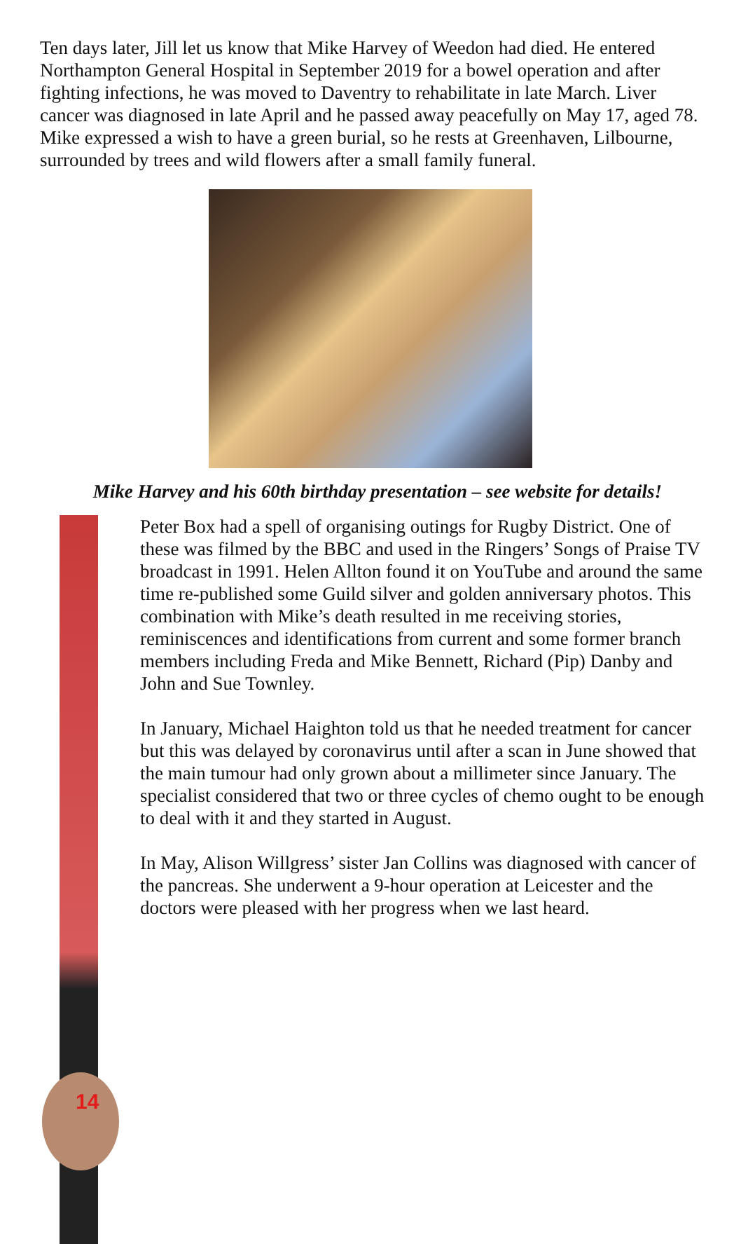Ten days later, Jill let us know that Mike Harvey of Weedon had died. He entered Northampton General Hospital in September 2019 for a bowel operation and after fighting infections, he was moved to Daventry to rehabilitate in late March. Liver cancer was diagnosed in late April and he passed away peacefully on May 17, aged 78. Mike expressed a wish to have a green burial, so he rests at Greenhaven, Lilbourne, surrounded by trees and wild flowers after a small family funeral.
Mike Harvey and his 60th birthday presentation – see website for details!
14
Peter Box had a spell of organising outings for Rugby District. One of these was filmed by the BBC and used in the Ringers’ Songs of Praise TV broadcast in 1991. Helen Allton found it on YouTube and around the same time re-published some Guild silver and golden anniversary photos. This combination with Mike’s death resulted in me receiving stories, reminiscences and identifications from current and some former branch members including Freda and Mike Bennett, Richard (Pip) Danby and John and Sue Townley.
In January, Michael Haighton told us that he needed treatment for cancer but this was delayed by coronavirus until after a scan in June showed that the main tumour had only grown about a millimeter since January. The specialist considered that two or three cycles of chemo ought to be enough to deal with it and they started in August.
In May, Alison Willgress’ sister Jan Collins was diagnosed with cancer of the pancreas. She underwent a 9-hour operation at Leicester and the doctors were pleased with her progress when we last heard.